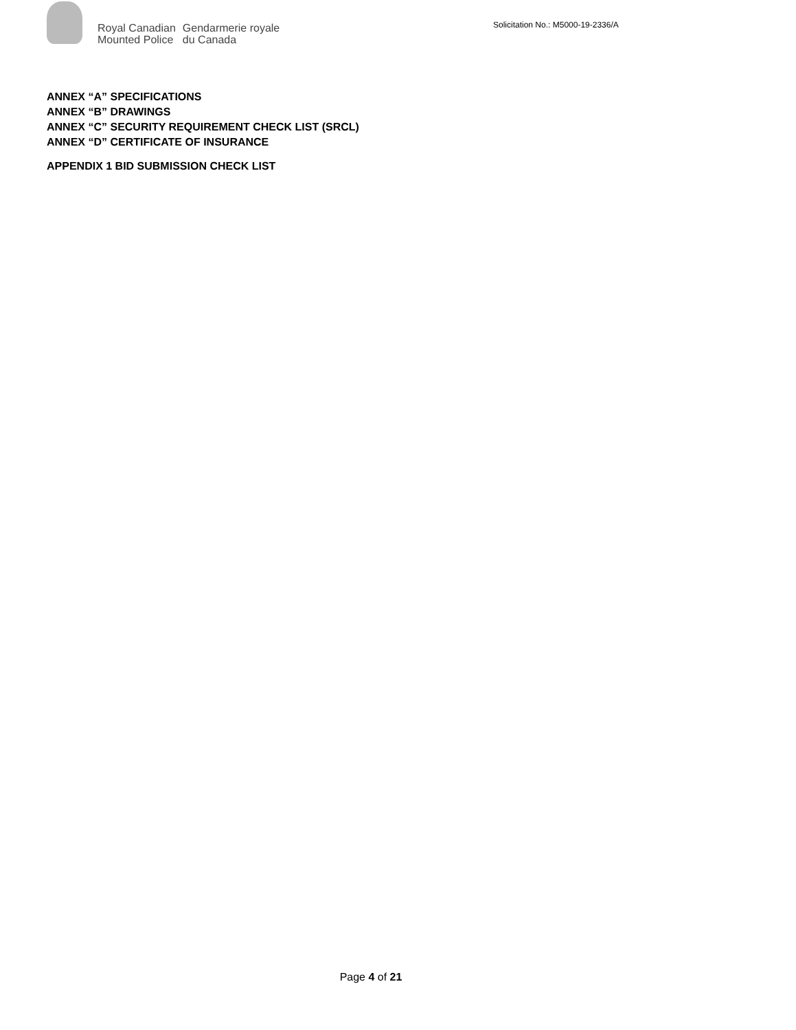Royal Canadian
Mounted Police
Gendarmerie royale
du Canada
Solicitation No.: M5000-19-2336/A
ANNEX “A” SPECIFICATIONS
ANNEX “B” DRAWINGS
ANNEX “C” SECURITY REQUIREMENT CHECK LIST (SRCL)
ANNEX “D” CERTIFICATE OF INSURANCE
APPENDIX 1 BID SUBMISSION CHECK LIST
Page 4 of 21